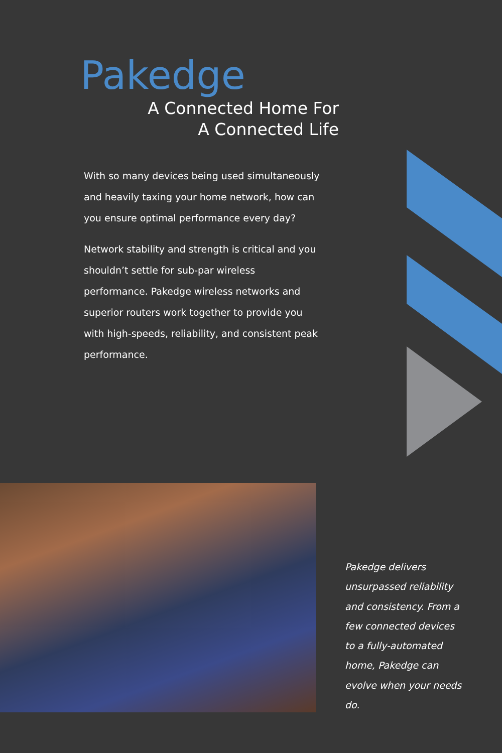Pakedge
A Connected Home For
A Connected Life
With so many devices being used simultaneously and heavily taxing your home network, how can you ensure optimal performance every day?
Network stability and strength is critical and you shouldn’t settle for sub-par wireless performance. Pakedge wireless networks and superior routers work together to provide you with high-speeds, reliability, and consistent peak performance.
Pakedge delivers unsurpassed reliability and consistency. From a few connected devices to a fully-automated home, Pakedge can evolve when your needs do.